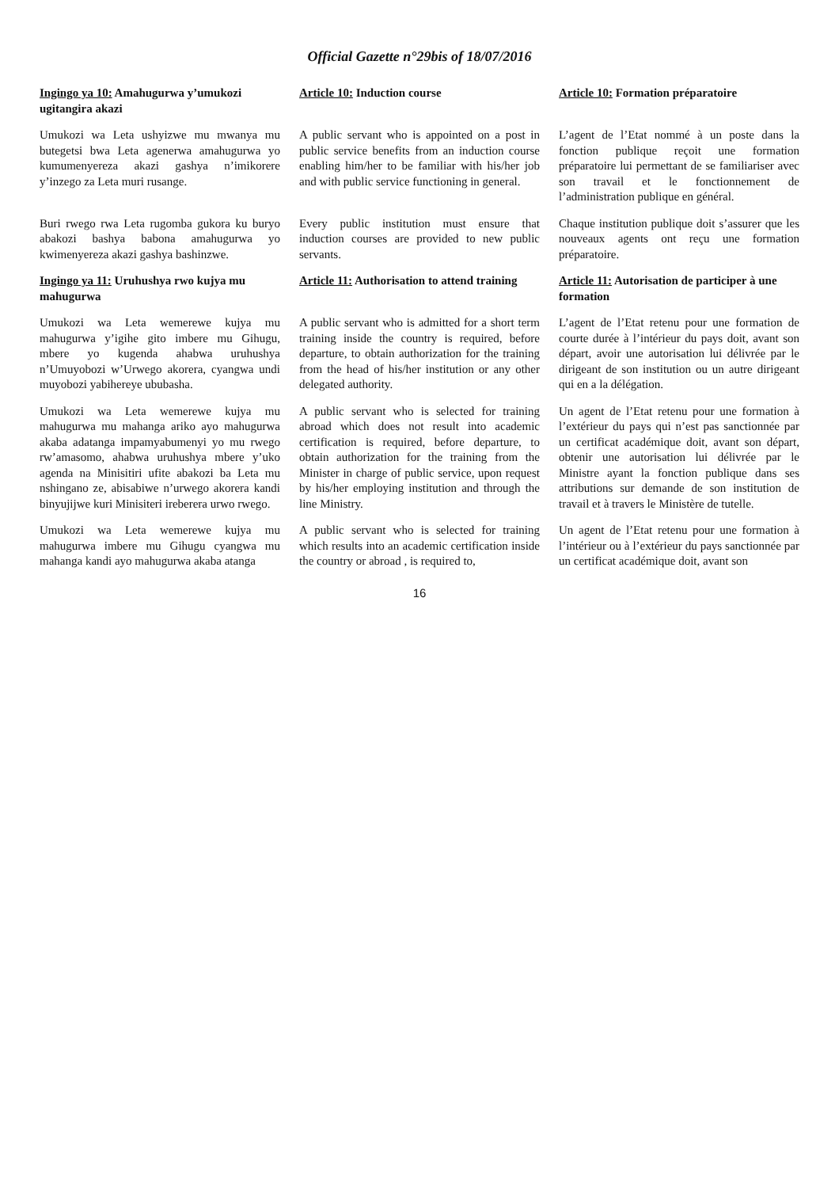Official Gazette n°29bis of 18/07/2016
Ingingo ya 10: Amahugurwa y’umukozi ugitangira akazi
Article 10: Induction course
Article 10: Formation préparatoire
Umukozi wa Leta ushyizwe mu mwanya mu butegetsi bwa Leta agenerwa amahugurwa yo kumumenyereza akazi gashya n’imikorere y’inzego za Leta muri rusange.
A public servant who is appointed on a post in public service benefits from an induction course enabling him/her to be familiar with his/her job and with public service functioning in general.
L’agent de l’Etat nommé à un poste dans la fonction publique reçoit une formation préparatoire lui permettant de se familiariser avec son travail et le fonctionnement de l’administration publique en général.
Buri rwego rwa Leta rugomba gukora ku buryo abakozi bashya babona amahugurwa yo kwimenyereza akazi gashya bashinzwe.
Every public institution must ensure that induction courses are provided to new public servants.
Chaque institution publique doit s’assurer que les nouveaux agents ont reçu une formation préparatoire.
Ingingo ya 11: Uruhushya rwo kujya mu mahugurwa
Article 11: Authorisation to attend training
Article 11: Autorisation de participer à une formation
Umukozi wa Leta wemerewe kujya mu mahugurwa y’igihe gito imbere mu Gihugu, mbere yo kugenda ahabwa uruhushya n’Umuyobozi w’Urwego akorera, cyangwa undi muyobozi yabihereye ububasha.
A public servant who is admitted for a short term training inside the country is required, before departure, to obtain authorization for the training from the head of his/her institution or any other delegated authority.
L’agent de l’Etat retenu pour une formation de courte durée à l’intérieur du pays doit, avant son départ, avoir une autorisation lui délivrée par le dirigeant de son institution ou un autre dirigeant qui en a la délégation.
Umukozi wa Leta wemerewe kujya mu mahugurwa mu mahanga ariko ayo mahugurwa akaba adatanga impamyabumenyi yo mu rwego rw’amasomo, ahabwa uruhushya mbere y’uko agenda na Minisitiri ufite abakozi ba Leta mu nshingano ze, abisabiwe n’urwego akorera kandi binyujijwe kuri Minisiteri ireberera urwo rwego.
A public servant who is selected for training abroad which does not result into academic certification is required, before departure, to obtain authorization for the training from the Minister in charge of public service, upon request by his/her employing institution and through the line Ministry.
Un agent de l’Etat retenu pour une formation à l’extérieur du pays qui n’est pas sanctionnée par un certificat académique doit, avant son départ, obtenir une autorisation lui délivrée par le Ministre ayant la fonction publique dans ses attributions sur demande de son institution de travail et à travers le Ministère de tutelle.
Umukozi wa Leta wemerewe kujya mu mahugurwa imbere mu Gihugu cyangwa mu mahanga kandi ayo mahugurwa akaba atanga
A public servant who is selected for training which results into an academic certification inside the country or abroad , is required to,
Un agent de l’Etat retenu pour une formation à l’intérieur ou à l’extérieur du pays sanctionnée par un certificat académique doit, avant son
16